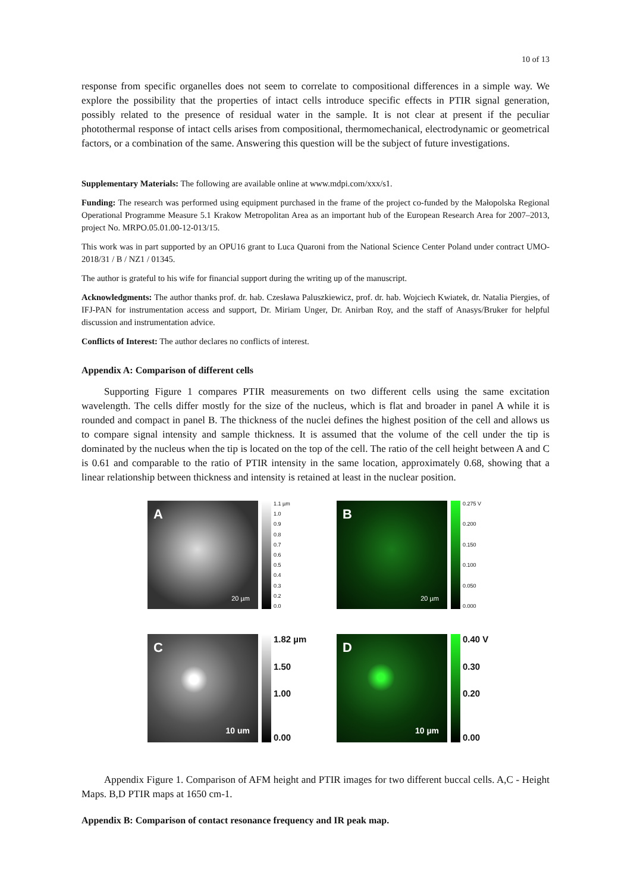10 of 13
response from specific organelles does not seem to correlate to compositional differences in a simple way. We explore the possibility that the properties of intact cells introduce specific effects in PTIR signal generation, possibly related to the presence of residual water in the sample. It is not clear at present if the peculiar photothermal response of intact cells arises from compositional, thermomechanical, electrodynamic or geometrical factors, or a combination of the same. Answering this question will be the subject of future investigations.
Supplementary Materials: The following are available online at www.mdpi.com/xxx/s1.
Funding: The research was performed using equipment purchased in the frame of the project co-funded by the Małopolska Regional Operational Programme Measure 5.1 Krakow Metropolitan Area as an important hub of the European Research Area for 2007–2013, project No. MRPO.05.01.00-12-013/15.
This work was in part supported by an OPU16 grant to Luca Quaroni from the National Science Center Poland under contract UMO-2018/31 / B / NZ1 / 01345.
The author is grateful to his wife for financial support during the writing up of the manuscript.
Acknowledgments: The author thanks prof. dr. hab. Czesława Paluszkiewicz, prof. dr. hab. Wojciech Kwiatek, dr. Natalia Piergies, of IFJ-PAN for instrumentation access and support, Dr. Miriam Unger, Dr. Anirban Roy, and the staff of Anasys/Bruker for helpful discussion and instrumentation advice.
Conflicts of Interest: The author declares no conflicts of interest.
Appendix A: Comparison of different cells
Supporting Figure 1 compares PTIR measurements on two different cells using the same excitation wavelength. The cells differ mostly for the size of the nucleus, which is flat and broader in panel A while it is rounded and compact in panel B. The thickness of the nuclei defines the highest position of the cell and allows us to compare signal intensity and sample thickness. It is assumed that the volume of the cell under the tip is dominated by the nucleus when the tip is located on the top of the cell. The ratio of the cell height between A and C is 0.61 and comparable to the ratio of PTIR intensity in the same location, approximately 0.68, showing that a linear relationship between thickness and intensity is retained at least in the nuclear position.
A
20 µm
1.1 µm
1.0
0.9
0.8
0.7
0.6
0.5
0.4
0.3
0.2
0.0
B
20 µm
0.275 V
0.200
0.150
0.100
0.050
0.000
C
10 um
1.82 µm
1.50
1.00
0.00
D
10 µm
0.40 V
0.30
0.20
0.00
Appendix Figure 1. Comparison of AFM height and PTIR images for two different buccal cells. A,C - Height Maps. B,D PTIR maps at 1650 cm-1.
Appendix B: Comparison of contact resonance frequency and IR peak map.